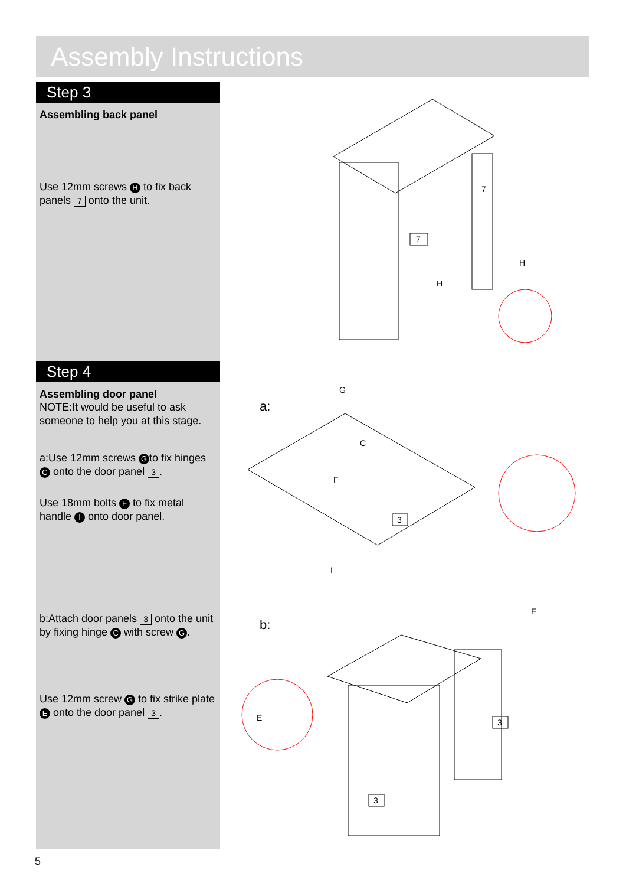Assembly Instructions
Step 3
Assembling back panel
Use 12mm screws H to fix back panels 7 onto the unit.
Step 4
Assembling door panel
NOTE:It would be useful to ask someone to help you at this stage.
a:Use 12mm screws G to fix hinges C onto the door panel 3.
Use 18mm bolts F to fix metal handle I onto door panel.
b:Attach door panels 3 onto the unit by fixing hinge C with screw G.
Use 12mm screw G to fix strike plate E onto the door panel 3.
7
7
H
H
a:
3
G
C
F
I
b:
3
3
E
E
5